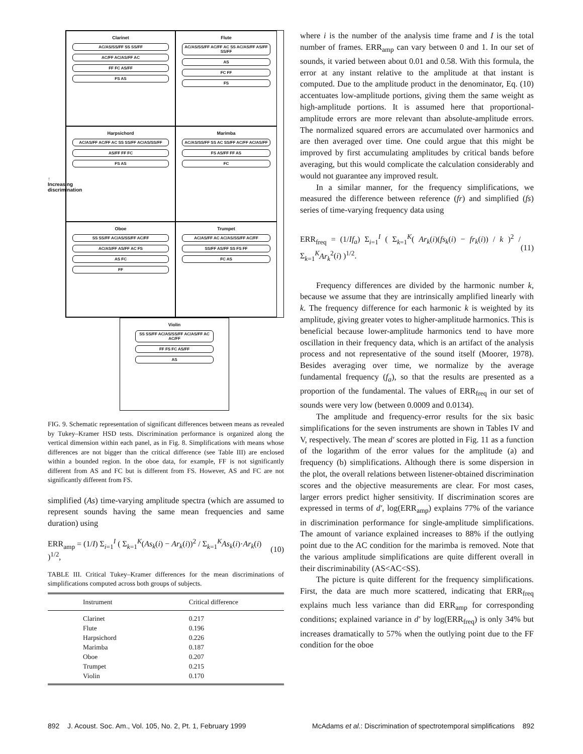↑ Increasing discrimination
Clarinet
AC/AS/SS/FF SS SS/FF
AC/FF AC/AS/FF AC
FF FC AS/FF
FS AS
Flute
AC/AS/SS/FF AC/FF AC SS AC/AS/FF AS/FF SS/FF
AS
FC FF
FS
Harpsichord
AC/AS/FF AC/FF AC SS SS/FF AC/AS/SS/FF
AS/FF FF FC
FS AS
Marimba
AC/AS/SS/FF SS AC SS/FF AC/FF AC/AS/FF
FS AS/FF FF AS
FC
Oboe
SS SS/FF AC/AS/SS/FF AC/FF
AC/AS/FF AS/FF AC FS
AS FC
FF
Trumpet
AC/AS/FF AC AC/AS/SS/FF AC/FF
SS/FF AS/FF SS FS FF
FC AS
Violin
SS SS/FF AC/AS/SS/FF AC/AS/FF AC AC/FF
FF FS FC AS/FF
AS
FIG. 9. Schematic representation of significant differences between means as revealed by Tukey–Kramer HSD tests. Discrimination performance is organized along the vertical dimension within each panel, as in Fig. 8. Simplifications with means whose differences are not bigger than the critical difference (see Table III) are enclosed within a bounded region. In the oboe data, for example, FF is not significantly different from AS and FC but is different from FS. However, AS and FC are not significantly different from FS.
simplified (As) time-varying amplitude spectra (which are assumed to represent sounds having the same mean frequencies and same duration) using
ERR<sub>amp</sub> = (1/I) Σ<sub>i=1</sub><sup>I</sup> ( Σ<sub>k=1</sub><sup>K</sup>(As<sub>k</sub>(i) − Ar<sub>k</sub>(i))<sup>2</sup> / Σ<sub>k=1</sub><sup>K</sup>As<sub>k</sub>(i)·Ar<sub>k</sub>(i) )<sup>1/2</sup>, (10)
TABLE III. Critical Tukey–Kramer differences for the mean discriminations of simplifications computed across both groups of subjects.
| Instrument | Critical difference |
| --- | --- |
| Clarinet | 0.217 |
| Flute | 0.196 |
| Harpsichord | 0.226 |
| Marimba | 0.187 |
| Oboe | 0.207 |
| Trumpet | 0.215 |
| Violin | 0.170 |
where i is the number of the analysis time frame and I is the total number of frames. ERR<sub>amp</sub> can vary between 0 and 1. In our set of sounds, it varied between about 0.01 and 0.58. With this formula, the error at any instant relative to the amplitude at that instant is computed. Due to the amplitude product in the denominator, Eq. (10) accentuates low-amplitude portions, giving them the same weight as high-amplitude portions. It is assumed here that proportional-amplitude errors are more relevant than absolute-amplitude errors. The normalized squared errors are accumulated over harmonics and are then averaged over time. One could argue that this might be improved by first accumulating amplitudes by critical bands before averaging, but this would complicate the calculation considerably and would not guarantee any improved result.
In a similar manner, for the frequency simplifications, we measured the difference between reference (fr) and simplified (fs) series of time-varying frequency data using
ERR<sub>freq</sub> = (1/If<sub>a</sub>) Σ<sub>i=1</sub><sup>I</sup> ( Σ<sub>k=1</sub><sup>K</sup>( Ar<sub>k</sub>(i)(fs<sub>k</sub>(i) − fr<sub>k</sub>(i)) / k )<sup>2</sup> / Σ<sub>k=1</sub><sup>K</sup>Ar<sub>k</sub><sup>2</sup>(i) )<sup>1/2</sup>. (11)
Frequency differences are divided by the harmonic number k, because we assume that they are intrinsically amplified linearly with k. The frequency difference for each harmonic k is weighted by its amplitude, giving greater votes to higher-amplitude harmonics. This is beneficial because lower-amplitude harmonics tend to have more oscillation in their frequency data, which is an artifact of the analysis process and not representative of the sound itself (Moorer, 1978). Besides averaging over time, we normalize by the average fundamental frequency (f<sub>a</sub>), so that the results are presented as a proportion of the fundamental. The values of ERR<sub>freq</sub> in our set of sounds were very low (between 0.0009 and 0.0134).
The amplitude and frequency-error results for the six basic simplifications for the seven instruments are shown in Tables IV and V, respectively. The mean d′ scores are plotted in Fig. 11 as a function of the logarithm of the error values for the amplitude (a) and frequency (b) simplifications. Although there is some dispersion in the plot, the overall relations between listener-obtained discrimination scores and the objective measurements are clear. For most cases, larger errors predict higher sensitivity. If discrimination scores are expressed in terms of d′, log(ERR<sub>amp</sub>) explains 77% of the variance in discrimination performance for single-amplitude simplifications. The amount of variance explained increases to 88% if the outlying point due to the AC condition for the marimba is removed. Note that the various amplitude simplifications are quite different overall in their discriminability (AS<AC<SS).
The picture is quite different for the frequency simplifications. First, the data are much more scattered, indicating that ERR<sub>freq</sub> explains much less variance than did ERR<sub>amp</sub> for corresponding conditions; explained variance in d′ by log(ERR<sub>freq</sub>) is only 34% but increases dramatically to 57% when the outlying point due to the FF condition for the oboe
892 J. Acoust. Soc. Am., Vol. 105, No. 2, Pt. 1, February 1999 McAdams et al.: Discrimination of spectrotemporal simplifications 892